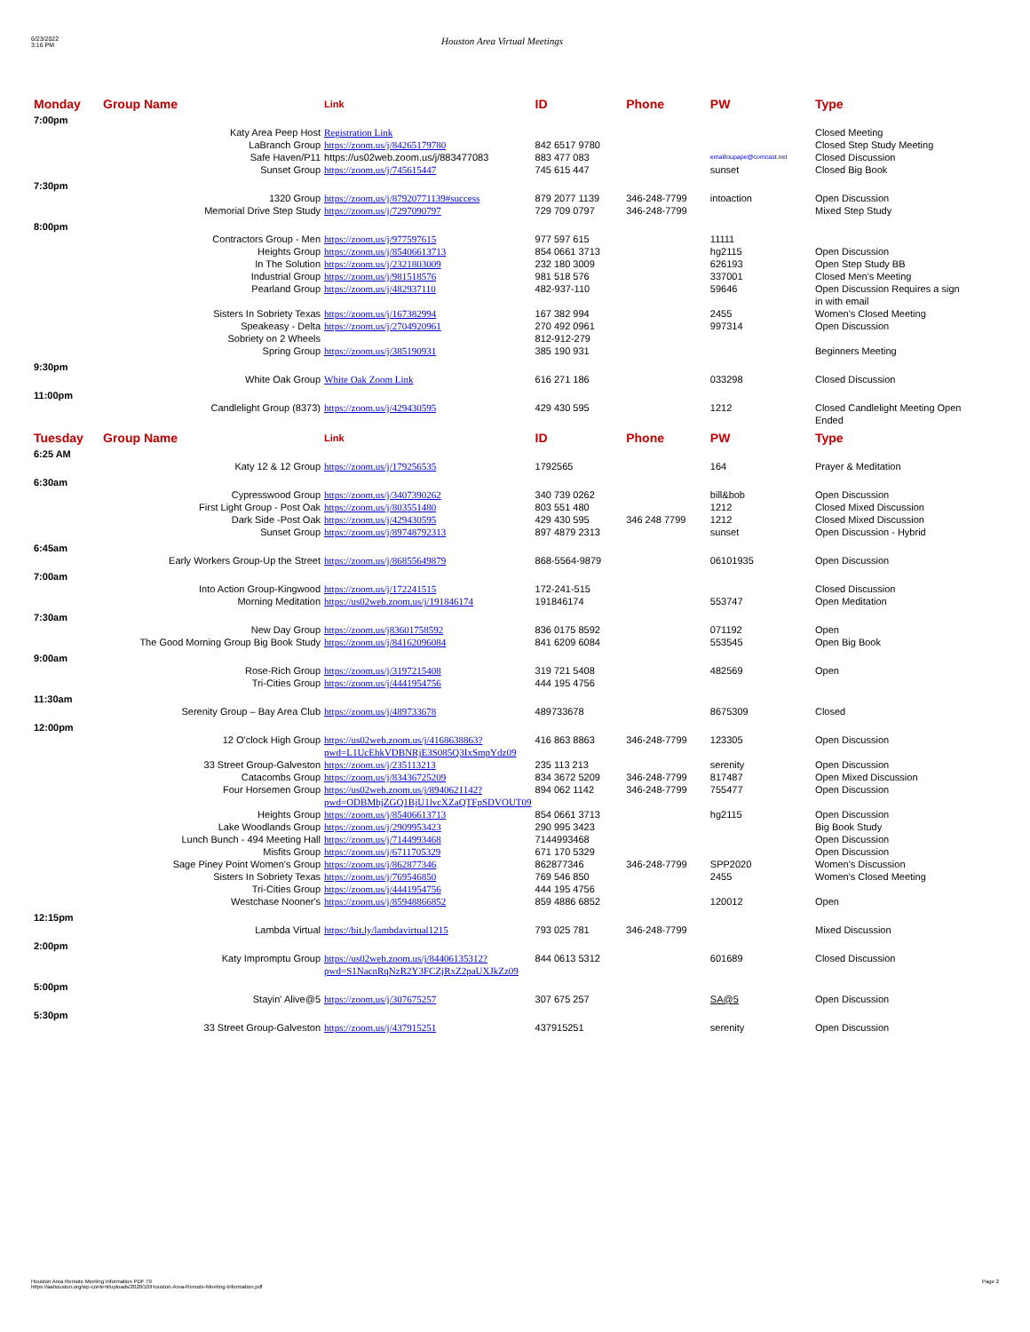6/23/2022
3:16 PM
Houston Area Virtual Meetings
| Monday | Group Name | Link | ID | Phone | PW | Type |
| --- | --- | --- | --- | --- | --- | --- |
| 7:00pm | | | | | | |
| | Katy Area Peep Host | Registration Link | | | | Closed Meeting |
| | LaBranch Group | https://zoom.us/j/84265179780 | 842 6517 9780 | | | Closed Step Study Meeting |
| | Safe Haven/P11 | https://us02web.zoom.us/j/883477083 | 883 477 083 | | emailloupape@comcast.net | Closed Discussion |
| | Sunset Group | https://zoom.us/j/745615447 | 745 615 447 | | sunset | Closed Big Book |
| 7:30pm | | | | | | |
| | 1320 Group | https://zoom.us/j/87920771139#success | 879 2077 1139 | 346-248-7799 | intoaction | Open Discussion |
| | Memorial Drive Step Study | https://zoom.us/j/7297090797 | 729 709 0797 | 346-248-7799 | | Mixed Step Study |
| 8:00pm | | | | | | |
| | Contractors Group - Men | https://zoom.us/j/977597615 | 977 597 615 | | 11111 | |
| | Heights Group | https://zoom.us/j/85406613713 | 854 0661 3713 | | hg2115 | Open Discussion |
| | In The Solution | https://zoom.us/j/2321803009 | 232 180 3009 | | 626193 | Open Step Study BB |
| | Industrial Group | https://zoom.us/j/981518576 | 981 518 576 | | 337001 | Closed Men's Meeting |
| | Pearland Group | https://zoom.us/j/482937110 | 482-937-110 | | 59646 | Open Discussion Requires a sign in with email |
| | Sisters In Sobriety Texas | https://zoom.us/j/167382994 | 167 382 994 | | 2455 | Women's Closed Meeting |
| | Speakeasy - Delta | https://zoom.us/j/2704920961 | 270 492 0961 | | 997314 | Open Discussion |
| | Sobriety on 2 Wheels | | 812-912-279 | | | |
| | Spring Group | https://zoom.us/j/385190931 | 385 190 931 | | | Beginners Meeting |
| 9:30pm | | | | | | |
| | White Oak Group | White Oak Zoom Link | 616 271 186 | | 033298 | Closed Discussion |
| 11:00pm | | | | | | |
| | Candlelight Group (8373) | https://zoom.us/j/429430595 | 429 430 595 | | 1212 | Closed Candlelight Meeting Open Ended |
| Tuesday | Group Name | Link | ID | Phone | PW | Type |
| 6:25 AM | | | | | | |
| | Katy 12 & 12 Group | https://zoom.us/j/179256535 | 1792565 | | 164 | Prayer & Meditation |
| 6:30am | | | | | | |
| | Cypresswood Group | https://zoom.us/j/3407390262 | 340 739 0262 | | bill&bob | Open Discussion |
| | First Light Group - Post Oak | https://zoom.us/j/803551480 | 803 551 480 | | 1212 | Closed Mixed Discussion |
| | Dark Side -Post Oak | https://zoom.us/j/429430595 | 429 430 595 | 346 248 7799 | 1212 | Closed Mixed Discussion |
| | Sunset Group | https://zoom.us/j/89748792313 | 897 4879 2313 | | sunset | Open Discussion - Hybrid |
| 6:45am | | | | | | |
| | Early Workers Group-Up the Street | https://zoom.us/j/86855649879 | 868-5564-9879 | | 06101935 | Open Discussion |
| 7:00am | | | | | | |
| | Into Action Group-Kingwood | https://zoom.us/j/172241515 | 172-241-515 | | | Closed Discussion |
| | Morning Meditation | https://us02web.zoom.us/j/191846174 | 191846174 | | 553747 | Open Meditation |
| 7:30am | | | | | | |
| | New Day Group | https://zoom.us/j83601758592 | 836 0175 8592 | | 071192 | Open |
| | The Good Morning Group Big Book Study | https://zoom.us/j/84162096084 | 841 6209 6084 | | 553545 | Open Big Book |
| 9:00am | | | | | | |
| | Rose-Rich Group | https://zoom.us/j/3197215408 | 319 721 5408 | | 482569 | Open |
| | Tri-Cities Group | https://zoom.us/j/4441954756 | 444 195 4756 | | | |
| 11:30am | | | | | | |
| | Serenity Group – Bay Area Club | https://zoom.us/j/489733678 | 489733678 | | 8675309 | Closed |
| 12:00pm | | | | | | |
| | 12 O'clock High Group | https://us02web.zoom.us/j/4168638863?pwd=L1UcEhkVDBNRjE3S085Q3IxSmpYdz09 | 416 863 8863 | 346-248-7799 | 123305 | Open Discussion |
| | 33 Street Group-Galveston | https://zoom.us/j/235113213 | 235 113 213 | | serenity | Open Discussion |
| | Catacombs Group | https://zoom.us/j/83436725209 | 834 3672 5209 | 346-248-7799 | 817487 | Open Mixed Discussion |
| | Four Horsemen Group | https://us02web.zoom.us/j/8940621142?pwd=ODBMbjZGQ1BjU1lvcXZaQTFpSDVOUT09 | 894 062 1142 | 346-248-7799 | 755477 | Open Discussion |
| | Heights Group | https://zoom.us/j/85406613713 | 854 0661 3713 | | hg2115 | Open Discussion |
| | Lake Woodlands Group | https://zoom.us/j/2909953423 | 290 995 3423 | | | Big Book Study |
| | Lunch Bunch - 494 Meeting Hall | https://zoom.us/j/7144993468 | 7144993468 | | | Open Discussion |
| | Misfits Group | https://zoom.us/j/6711705329 | 671 170 5329 | | | Open Discussion |
| | Sage Piney Point Women's Group | https://zoom.us/j/862877346 | 862877346 | 346-248-7799 | SPP2020 | Women's Discussion |
| | Sisters In Sobriety Texas | https://zoom.us/j/769546850 | 769 546 850 | | 2455 | Women's Closed Meeting |
| | Tri-Cities Group | https://zoom.us/j/4441954756 | 444 195 4756 | | | |
| | Westchase Nooner's | https://zoom.us/j/85948866852 | 859 4886 6852 | | 120012 | Open |
| 12:15pm | | | | | | |
| | Lambda Virtual | https://bit.ly/lambdavirtual1215 | 793 025 781 | 346-248-7799 | | Mixed Discussion |
| 2:00pm | | | | | | |
| | Katy Impromptu Group | https://us02web.zoom.us/j/84406135312?pwd=S1NacnRqNzR2Y3FCZjRxZ2paUXJkZz09 | 844 0613 5312 | | 601689 | Closed Discussion |
| 5:00pm | | | | | | |
| | Stayin' Alive@5 | https://zoom.us/j/307675257 | 307 675 257 | | SA@5 | Open Discussion |
| 5:30pm | | | | | | |
| | 33 Street Group-Galveston | https://zoom.us/j/437915251 | 437915251 | | serenity | Open Discussion |
Page 2 Houston Area Remote Meeting Information PDF 79
https://aahouston.org/wp-content/uploads/2020/10/Houston-Area-Remote-Meeting-Information.pdf